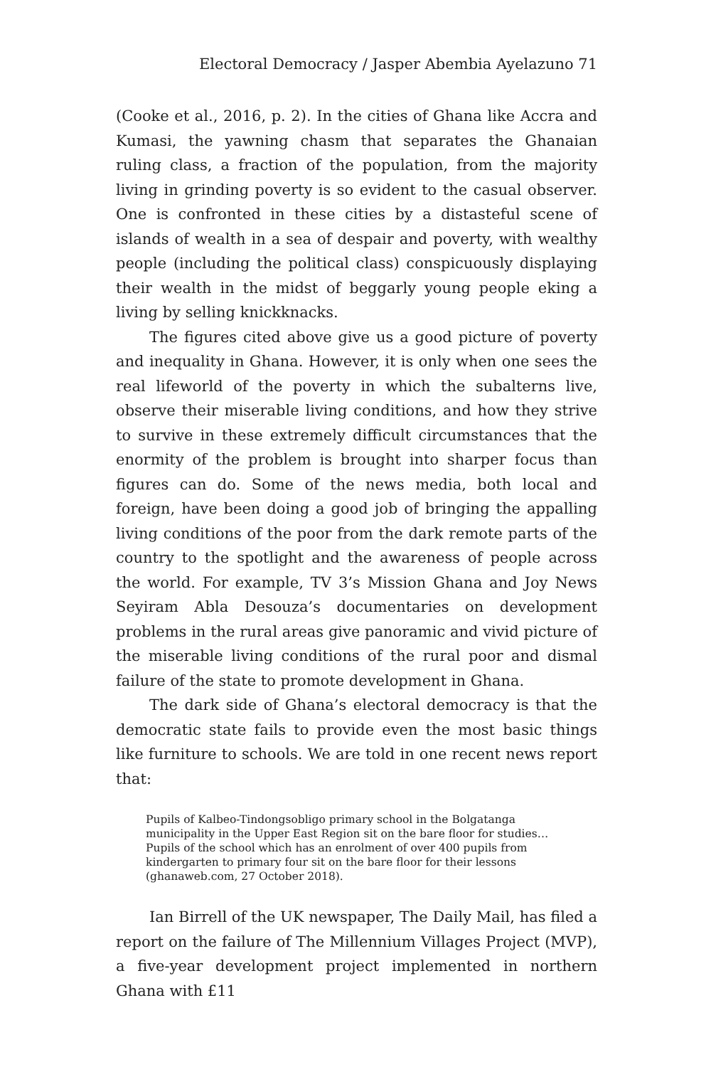Electoral Democracy / Jasper Abembia Ayelazuno 71
(Cooke et al., 2016, p. 2). In the cities of Ghana like Accra and Kumasi, the yawning chasm that separates the Ghanaian ruling class, a fraction of the population, from the majority living in grinding poverty is so evident to the casual observer. One is confronted in these cities by a distasteful scene of islands of wealth in a sea of despair and poverty, with wealthy people (including the political class) conspicuously displaying their wealth in the midst of beggarly young people eking a living by selling knickknacks.
The figures cited above give us a good picture of poverty and inequality in Ghana. However, it is only when one sees the real lifeworld of the poverty in which the subalterns live, observe their miserable living conditions, and how they strive to survive in these extremely difficult circumstances that the enormity of the problem is brought into sharper focus than figures can do. Some of the news media, both local and foreign, have been doing a good job of bringing the appalling living conditions of the poor from the dark remote parts of the country to the spotlight and the awareness of people across the world. For example, TV 3’s Mission Ghana and Joy News Seyiram Abla Desouza’s documentaries on development problems in the rural areas give panoramic and vivid picture of the miserable living conditions of the rural poor and dismal failure of the state to promote development in Ghana.
The dark side of Ghana’s electoral democracy is that the democratic state fails to provide even the most basic things like furniture to schools. We are told in one recent news report that:
Pupils of Kalbeo-Tindongsobligo primary school in the Bolgatanga municipality in the Upper East Region sit on the bare floor for studies…Pupils of the school which has an enrolment of over 400 pupils from kindergarten to primary four sit on the bare floor for their lessons (ghanaweb.com, 27 October 2018).
Ian Birrell of the UK newspaper, The Daily Mail, has filed a report on the failure of The Millennium Villages Project (MVP), a five-year development project implemented in northern Ghana with £11